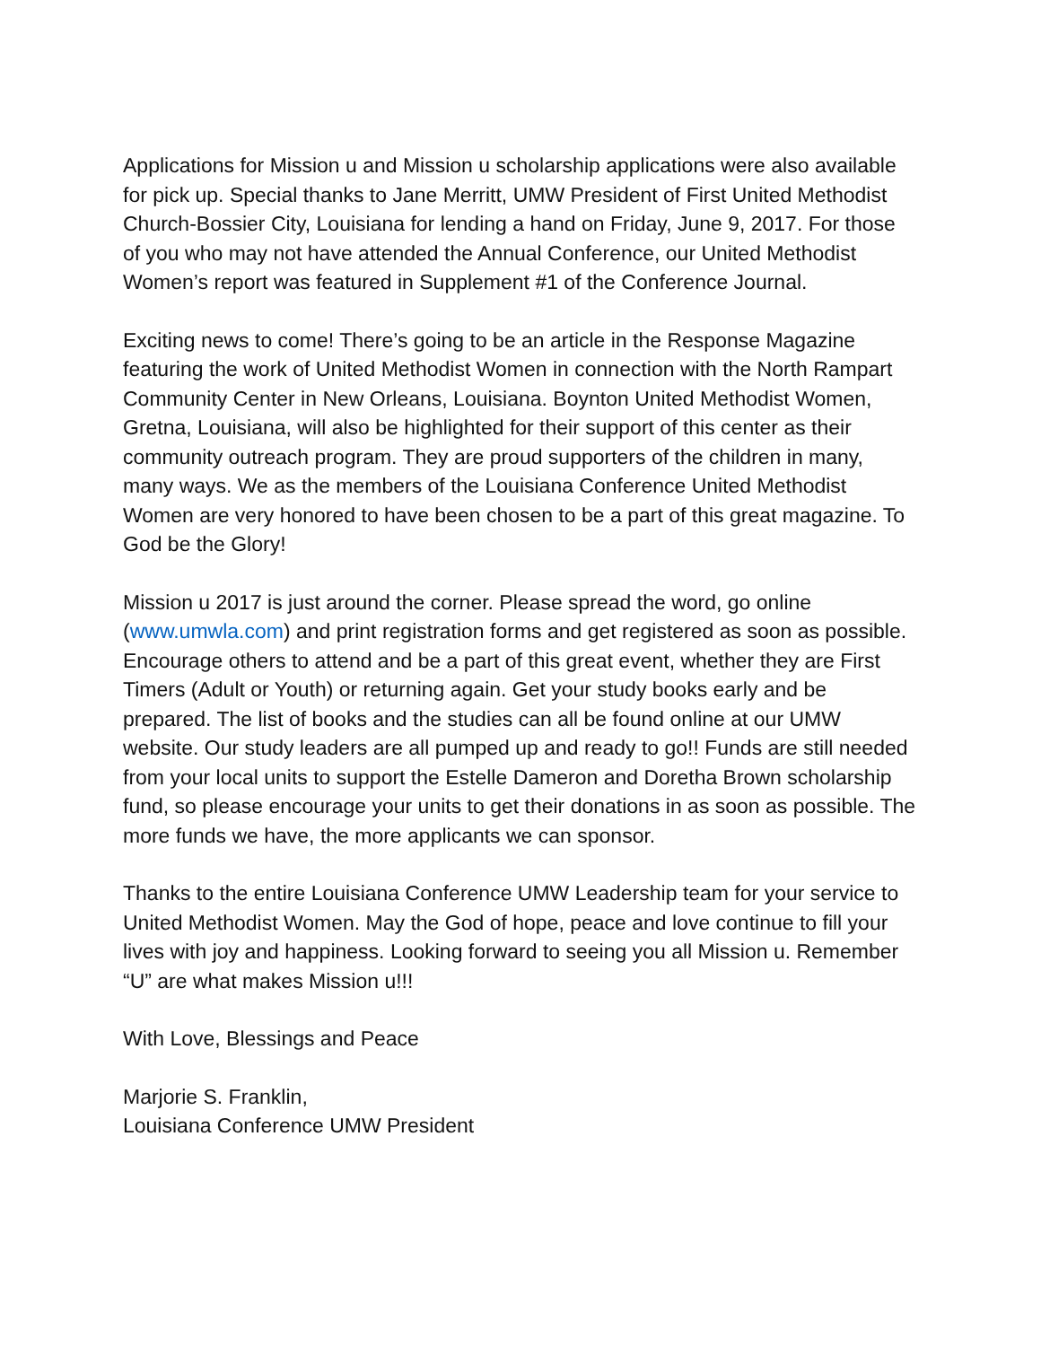Applications for Mission u and Mission u scholarship applications were also available for pick up. Special thanks to Jane Merritt, UMW President of First United Methodist Church-Bossier City, Louisiana for lending a hand on Friday, June 9, 2017. For those of you who may not have attended the Annual Conference, our United Methodist Women’s report was featured in Supplement #1 of the Conference Journal.
Exciting news to come! There’s going to be an article in the Response Magazine featuring the work of United Methodist Women in connection with the North Rampart Community Center in New Orleans, Louisiana. Boynton United Methodist Women, Gretna, Louisiana, will also be highlighted for their support of this center as their community outreach program. They are proud supporters of the children in many, many ways. We as the members of the Louisiana Conference United Methodist Women are very honored to have been chosen to be a part of this great magazine. To God be the Glory!
Mission u 2017 is just around the corner. Please spread the word, go online (www.umwla.com) and print registration forms and get registered as soon as possible. Encourage others to attend and be a part of this great event, whether they are First Timers (Adult or Youth) or returning again. Get your study books early and be prepared. The list of books and the studies can all be found online at our UMW website. Our study leaders are all pumped up and ready to go!! Funds are still needed from your local units to support the Estelle Dameron and Doretha Brown scholarship fund, so please encourage your units to get their donations in as soon as possible. The more funds we have, the more applicants we can sponsor.
Thanks to the entire Louisiana Conference UMW Leadership team for your service to United Methodist Women. May the God of hope, peace and love continue to fill your lives with joy and happiness. Looking forward to seeing you all Mission u. Remember “U” are what makes Mission u!!!
With Love, Blessings and Peace
Marjorie S. Franklin,
Louisiana Conference UMW President